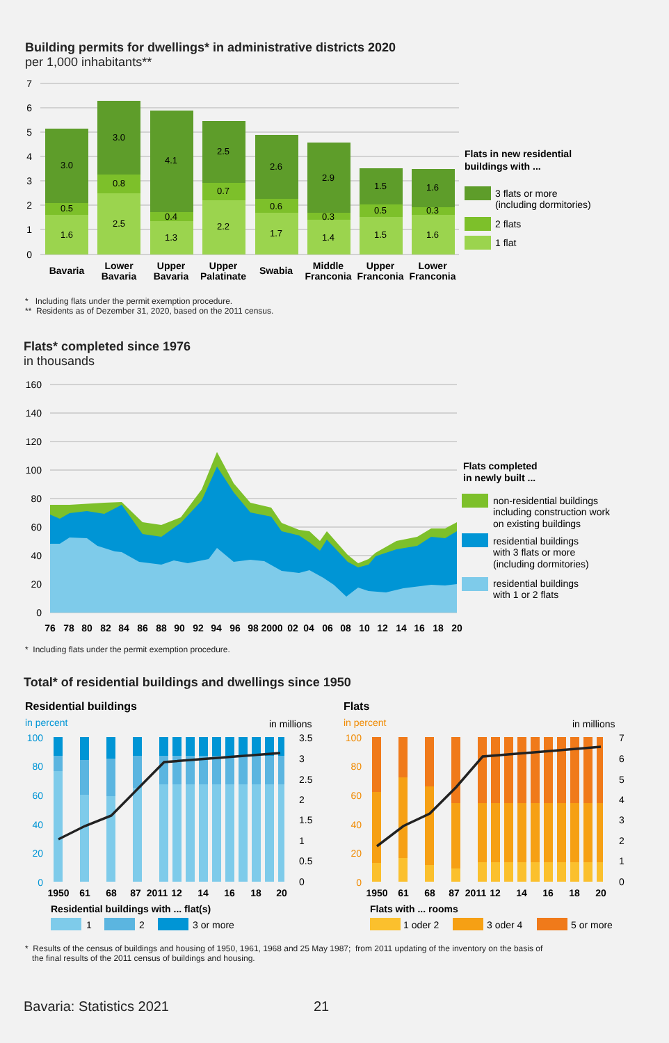Building permits for dwellings* in administrative districts 2020
per 1,000 inhabitants**
7
6
5
4
3
2
1
0
1.6
0.5
3.0
2.5
0.8
3.0
1.3
0.4
4.1
2.2
0.7
2.5
1.7
0.6
2.6
1.4
0.3
2.9
1.5
0.5
1.5
1.6
0.3
1.6
Bavaria
Lower
Bavaria
Upper
Bavaria
Upper
Palatinate
Swabia
Middle
Franconia
Upper
Franconia
Lower
Franconia
Flats in new residential
buildings with ...
3 flats or more
(including dormitories)
2 flats
1 flat
* Including flats under the permit exemption procedure.
** Residents as of Dezember 31, 2020, based on the 2011 census.
Flats* completed since 1976
in thousands
160
140
120
100
80
60
40
20
0
76
78
80
82
84
86
88
90
92
94
96
98
2000
02
04
06
08
10
12
14
16
18
20
Flats completed
in newly built ...
non-residential buildings
including construction work
on existing buildings
residential buildings
with 3 flats or more
(including dormitories)
residential buildings
with 1 or 2 flats
* Including flats under the permit exemption procedure.
Total* of residential buildings and dwellings since 1950
Residential buildings
Flats
in percent
in millions
in percent
in millions
100
80
60
40
20
0
100
80
60
40
20
0
3.5
3
2.5
2
1.5
1
0.5
0
7
6
5
4
3
2
1
0
1950
61
68
87
2011
12
14
16
18
20
1950
61
68
87
2011
12
14
16
18
20
Residential buildings with ... flat(s)
Flats with ... rooms
1
2
3 or more
1 oder 2
3 oder 4
5 or more
* Results of the census of buildings and housing of 1950, 1961, 1968 and 25 May 1987; from 2011 updating of the inventory on the basis of
the final results of the 2011 census of buildings and housing.
Bavaria: Statistics 2021 21